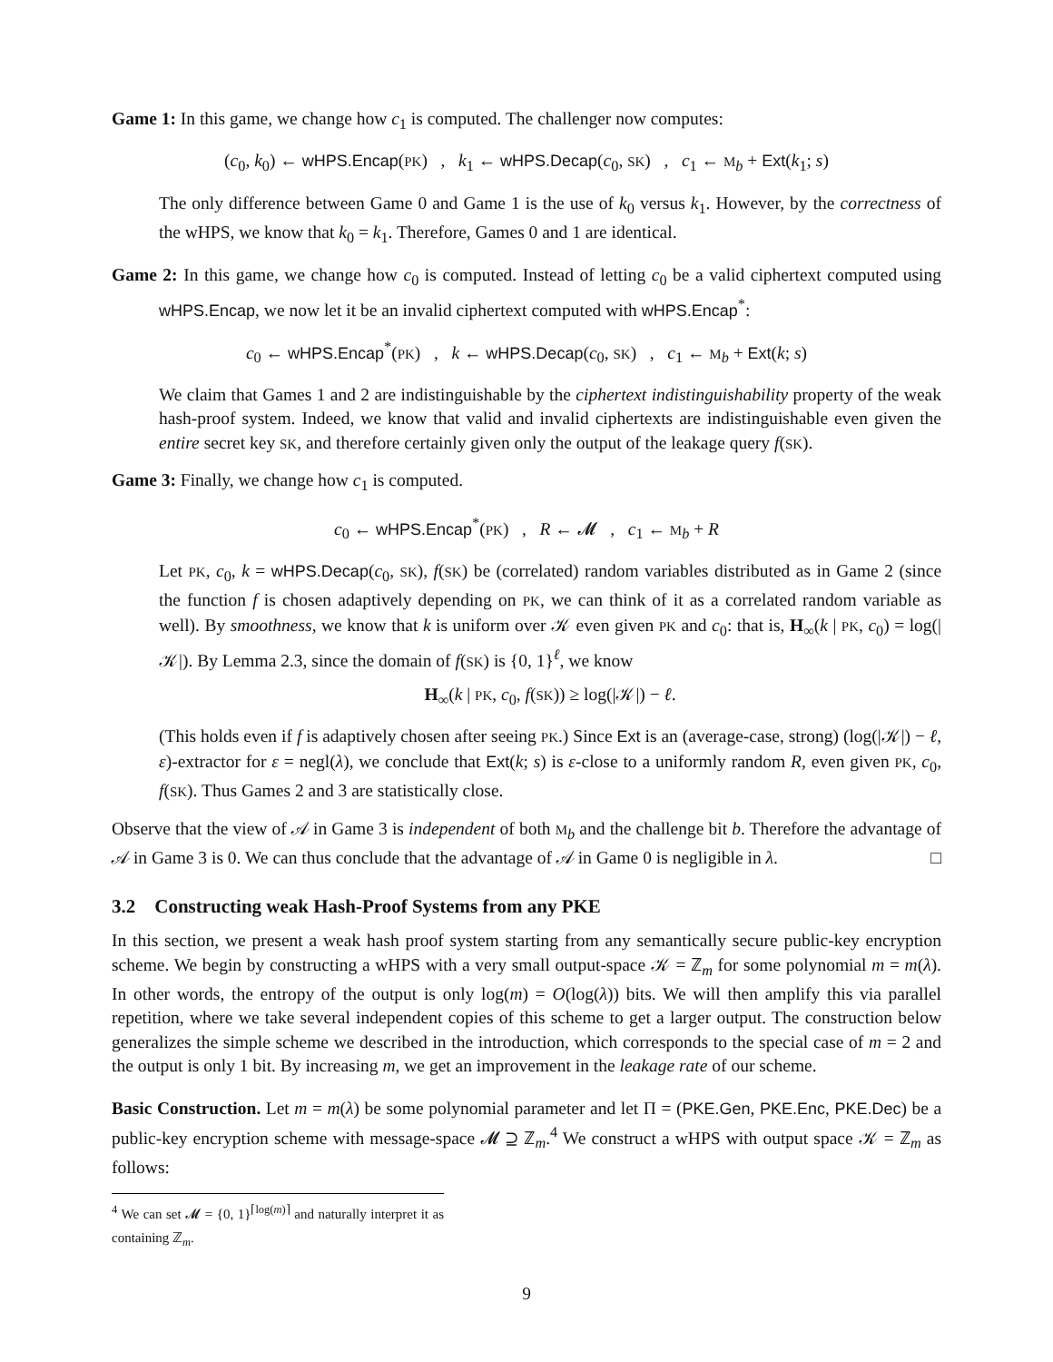Game 1: In this game, we change how c<sub>1</sub> is computed. The challenger now computes:
(c<sub>0</sub>, k<sub>0</sub>) ← wHPS.Encap(PK) , k<sub>1</sub> ← wHPS.Decap(c<sub>0</sub>, SK) , c<sub>1</sub> ← M<sub>b</sub> + Ext(k<sub>1</sub>; s)
The only difference between Game 0 and Game 1 is the use of k<sub>0</sub> versus k<sub>1</sub>. However, by the correctness of the wHPS, we know that k<sub>0</sub> = k<sub>1</sub>. Therefore, Games 0 and 1 are identical.
Game 2: In this game, we change how c<sub>0</sub> is computed. Instead of letting c<sub>0</sub> be a valid ciphertext computed using wHPS.Encap, we now let it be an invalid ciphertext computed with wHPS.Encap<sup>*</sup>:
c<sub>0</sub> ← wHPS.Encap<sup>*</sup>(PK) , k ← wHPS.Decap(c<sub>0</sub>, SK) , c<sub>1</sub> ← M<sub>b</sub> + Ext(k; s)
We claim that Games 1 and 2 are indistinguishable by the ciphertext indistinguishability property of the weak hash-proof system. Indeed, we know that valid and invalid ciphertexts are indistinguishable even given the entire secret key SK, and therefore certainly given only the output of the leakage query f(SK).
Game 3: Finally, we change how c<sub>1</sub> is computed.
c<sub>0</sub> ← wHPS.Encap<sup>*</sup>(PK) , R ← 𝓜 , c<sub>1</sub> ← M<sub>b</sub> + R
Let PK, c<sub>0</sub>, k = wHPS.Decap(c<sub>0</sub>, SK), f(SK) be (correlated) random variables distributed as in Game 2 (since the function f is chosen adaptively depending on PK, we can think of it as a correlated random variable as well). By smoothness, we know that k is uniform over 𝒦 even given PK and c<sub>0</sub>: that is, H<sub>∞</sub>(k | PK, c<sub>0</sub>) = log(|𝒦|). By Lemma 2.3, since the domain of f(SK) is {0, 1}<sup>ℓ</sup>, we know
H<sub>∞</sub>(k | PK, c<sub>0</sub>, f(SK)) ≥ log(|𝒦|) − ℓ.
(This holds even if f is adaptively chosen after seeing PK.) Since Ext is an (average-case, strong) (log(|𝒦|) − ℓ, ε)-extractor for ε = negl(λ), we conclude that Ext(k; s) is ε-close to a uniformly random R, even given PK, c<sub>0</sub>, f(SK). Thus Games 2 and 3 are statistically close.
Observe that the view of 𝒜 in Game 3 is independent of both M<sub>b</sub> and the challenge bit b. Therefore the advantage of 𝒜 in Game 3 is 0. We can thus conclude that the advantage of 𝒜 in Game 0 is negligible in λ. □
3.2 Constructing weak Hash-Proof Systems from any PKE
In this section, we present a weak hash proof system starting from any semantically secure public-key encryption scheme. We begin by constructing a wHPS with a very small output-space 𝒦 = ℤ<sub>m</sub> for some polynomial m = m(λ). In other words, the entropy of the output is only log(m) = O(log(λ)) bits. We will then amplify this via parallel repetition, where we take several independent copies of this scheme to get a larger output. The construction below generalizes the simple scheme we described in the introduction, which corresponds to the special case of m = 2 and the output is only 1 bit. By increasing m, we get an improvement in the leakage rate of our scheme.
Basic Construction. Let m = m(λ) be some polynomial parameter and let Π = (PKE.Gen, PKE.Enc, PKE.Dec) be a public-key encryption scheme with message-space 𝓜 ⊇ ℤ<sub>m</sub>.<sup>4</sup> We construct a wHPS with output space 𝒦 = ℤ<sub>m</sub> as follows:
<sup>4</sup> We can set 𝓜 = {0, 1}<sup>⌈log(m)⌉</sup> and naturally interpret it as containing ℤ<sub>m</sub>.
9